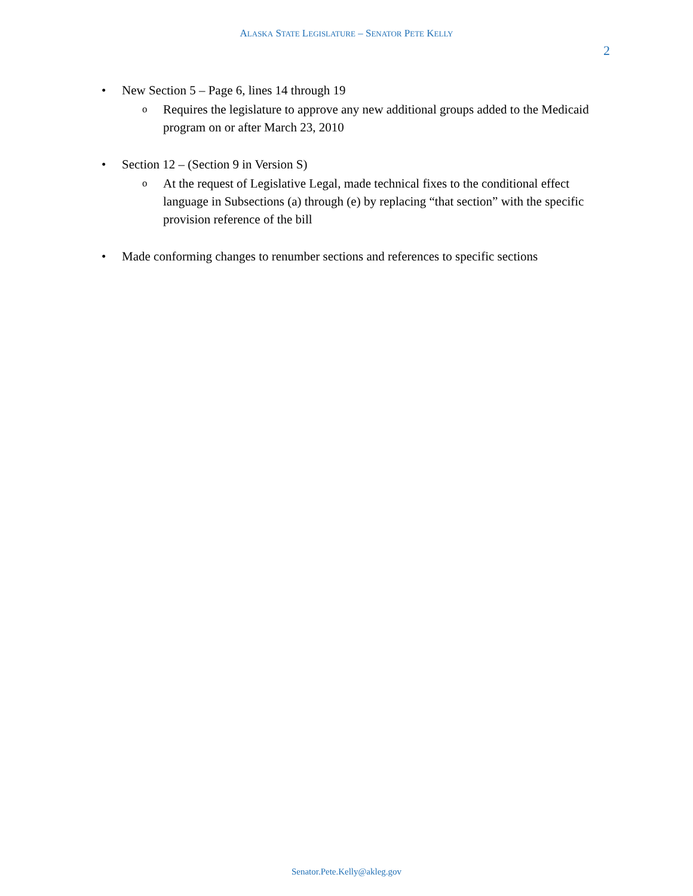ALASKA STATE LEGISLATURE – SENATOR PETE KELLY
2
• New Section 5 – Page 6, lines 14 through 19
o Requires the legislature to approve any new additional groups added to the Medicaid program on or after March 23, 2010
• Section 12 – (Section 9 in Version S)
o At the request of Legislative Legal, made technical fixes to the conditional effect language in Subsections (a) through (e) by replacing “that section” with the specific provision reference of the bill
• Made conforming changes to renumber sections and references to specific sections
Senator.Pete.Kelly@akleg.gov